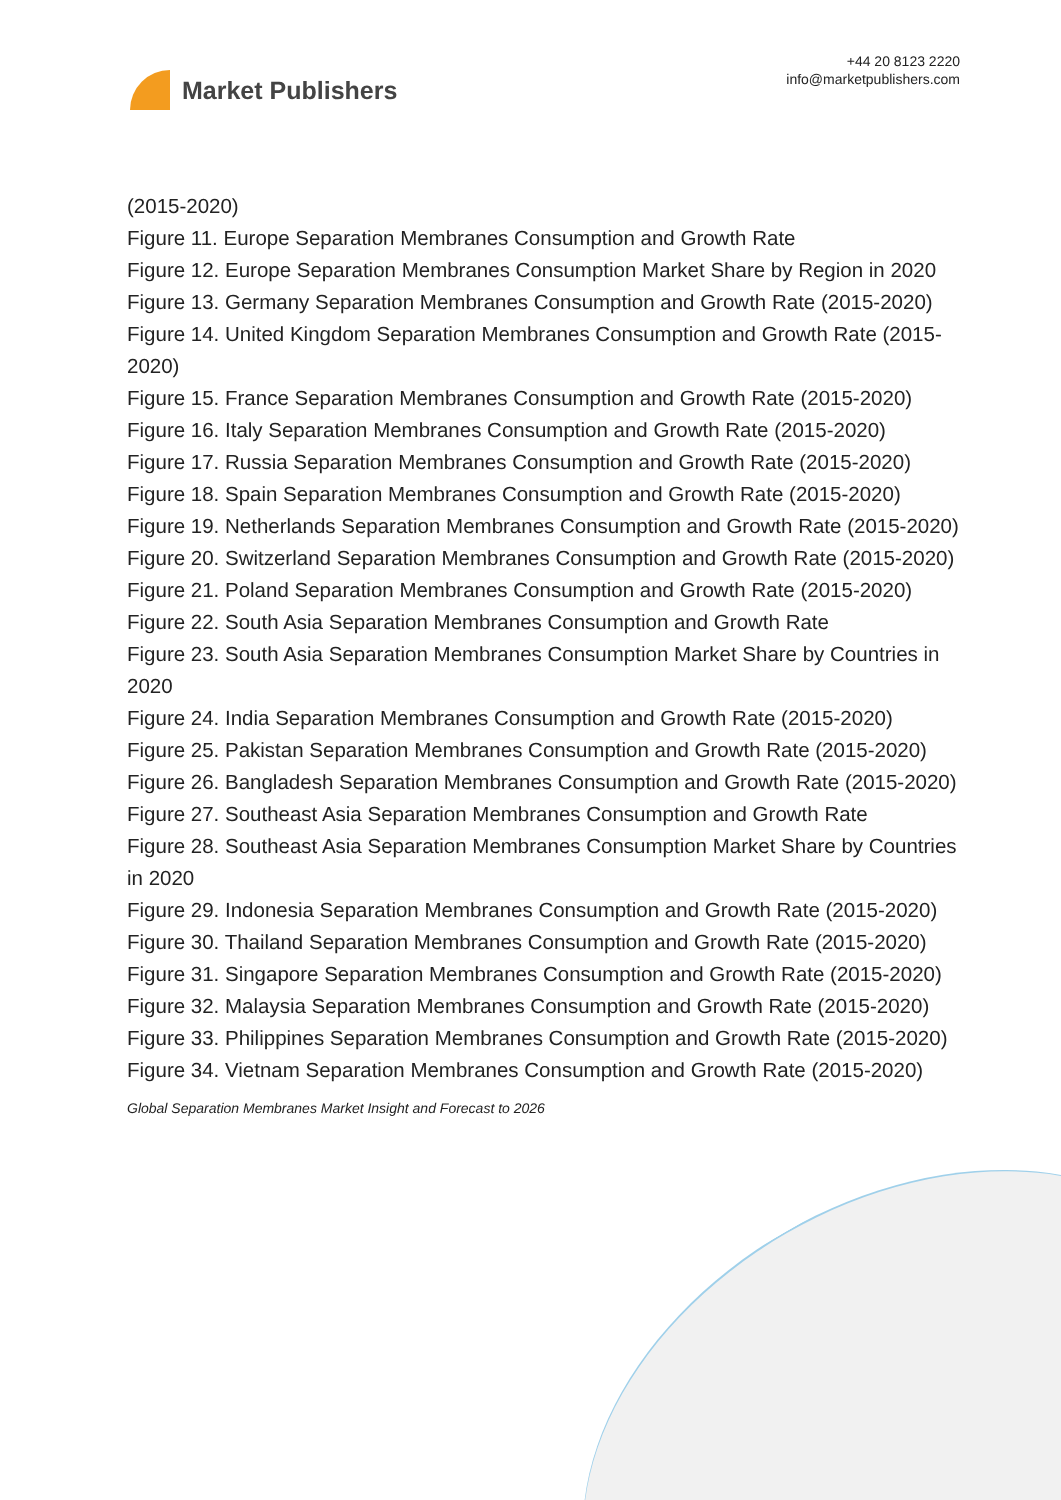Market Publishers
+44 20 8123 2220
info@marketpublishers.com
(2015-2020)
Figure 11. Europe Separation Membranes Consumption and Growth Rate
Figure 12. Europe Separation Membranes Consumption Market Share by Region in 2020
Figure 13. Germany Separation Membranes Consumption and Growth Rate (2015-2020)
Figure 14. United Kingdom Separation Membranes Consumption and Growth Rate (2015-2020)
Figure 15. France Separation Membranes Consumption and Growth Rate (2015-2020)
Figure 16. Italy Separation Membranes Consumption and Growth Rate (2015-2020)
Figure 17. Russia Separation Membranes Consumption and Growth Rate (2015-2020)
Figure 18. Spain Separation Membranes Consumption and Growth Rate (2015-2020)
Figure 19. Netherlands Separation Membranes Consumption and Growth Rate (2015-2020)
Figure 20. Switzerland Separation Membranes Consumption and Growth Rate (2015-2020)
Figure 21. Poland Separation Membranes Consumption and Growth Rate (2015-2020)
Figure 22. South Asia Separation Membranes Consumption and Growth Rate
Figure 23. South Asia Separation Membranes Consumption Market Share by Countries in 2020
Figure 24. India Separation Membranes Consumption and Growth Rate (2015-2020)
Figure 25. Pakistan Separation Membranes Consumption and Growth Rate (2015-2020)
Figure 26. Bangladesh Separation Membranes Consumption and Growth Rate (2015-2020)
Figure 27. Southeast Asia Separation Membranes Consumption and Growth Rate
Figure 28. Southeast Asia Separation Membranes Consumption Market Share by Countries in 2020
Figure 29. Indonesia Separation Membranes Consumption and Growth Rate (2015-2020)
Figure 30. Thailand Separation Membranes Consumption and Growth Rate (2015-2020)
Figure 31. Singapore Separation Membranes Consumption and Growth Rate (2015-2020)
Figure 32. Malaysia Separation Membranes Consumption and Growth Rate (2015-2020)
Figure 33. Philippines Separation Membranes Consumption and Growth Rate (2015-2020)
Figure 34. Vietnam Separation Membranes Consumption and Growth Rate (2015-2020)
Global Separation Membranes Market Insight and Forecast to 2026